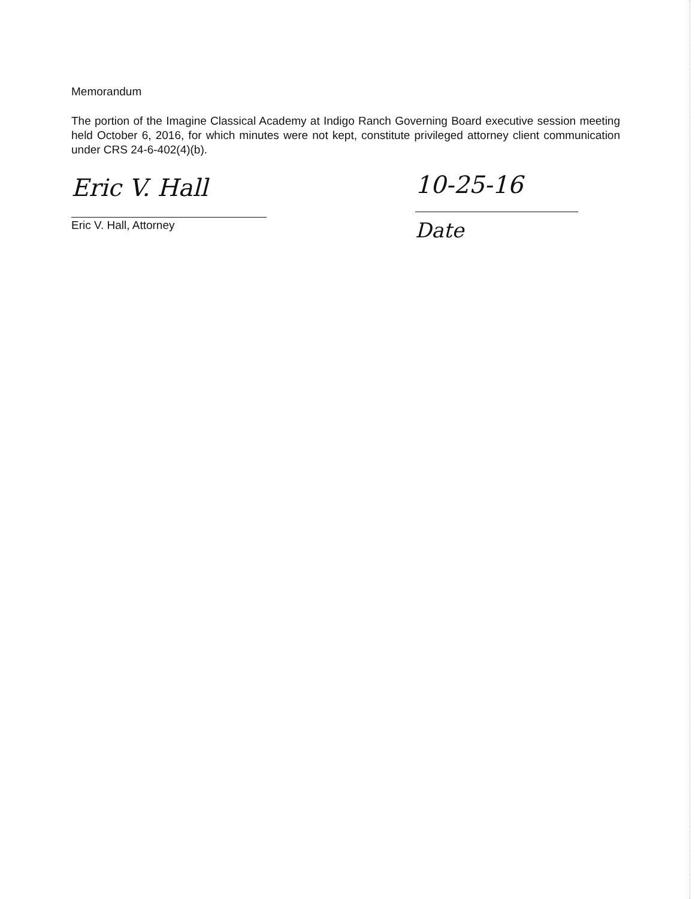Memorandum
The portion of the Imagine Classical Academy at Indigo Ranch Governing Board executive session meeting held October 6, 2016, for which minutes were not kept, constitute privileged attorney client communication under CRS 24-6-402(4)(b).
Eric V. Hall
Eric V. Hall, Attorney
10-25-16
Date